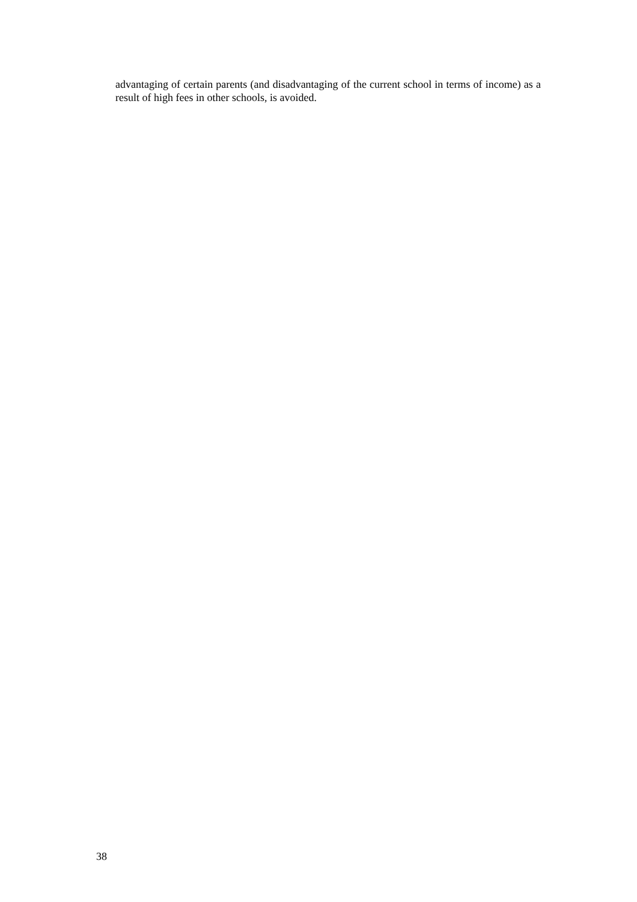advantaging of certain parents (and disadvantaging of the current school in terms of income) as a result of high fees in other schools, is avoided.
38